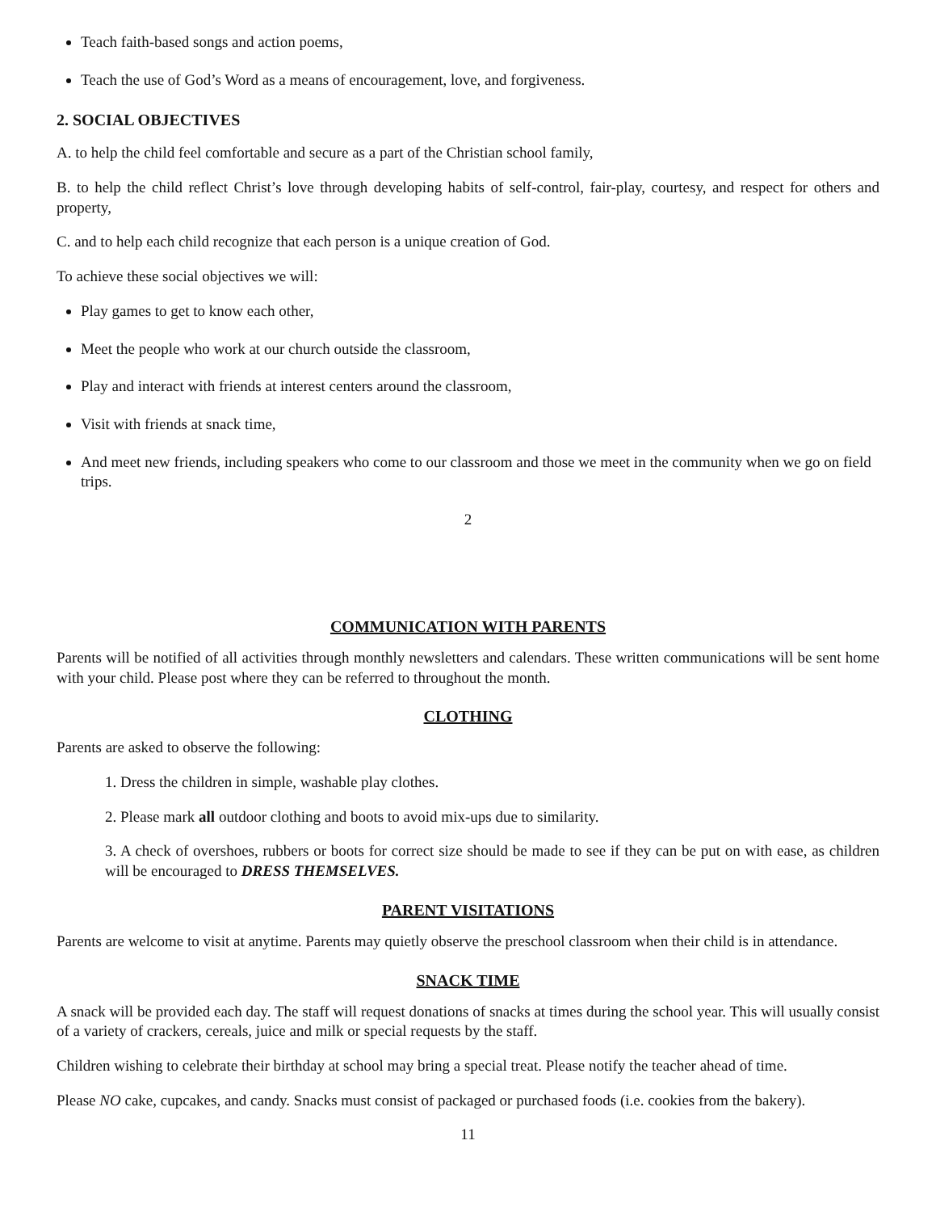Teach faith-based songs and action poems,
Teach the use of God’s Word as a means of encouragement, love, and forgiveness.
2. SOCIAL OBJECTIVES
A. to help the child feel comfortable and secure as a part of the Christian school family,
B. to help the child reflect Christ’s love through developing habits of self-control, fair-play, courtesy, and respect for others and property,
C. and to help each child recognize that each person is a unique creation of God.
To achieve these social objectives we will:
Play games to get to know each other,
Meet the people who work at our church outside the classroom,
Play and interact with friends at interest centers around the classroom,
Visit with friends at snack time,
And meet new friends, including speakers who come to our classroom and those we meet in the community when we go on field trips.
2
COMMUNICATION WITH PARENTS
Parents will be notified of all activities through monthly newsletters and calendars. These written communications will be sent home with your child. Please post where they can be referred to throughout the month.
CLOTHING
Parents are asked to observe the following:
1. Dress the children in simple, washable play clothes.
2. Please mark all outdoor clothing and boots to avoid mix-ups due to similarity.
3. A check of overshoes, rubbers or boots for correct size should be made to see if they can be put on with ease, as children will be encouraged to DRESS THEMSELVES.
PARENT VISITATIONS
Parents are welcome to visit at anytime. Parents may quietly observe the preschool classroom when their child is in attendance.
SNACK TIME
A snack will be provided each day. The staff will request donations of snacks at times during the school year. This will usually consist of a variety of crackers, cereals, juice and milk or special requests by the staff.
Children wishing to celebrate their birthday at school may bring a special treat. Please notify the teacher ahead of time.
Please NO cake, cupcakes, and candy. Snacks must consist of packaged or purchased foods (i.e. cookies from the bakery).
11